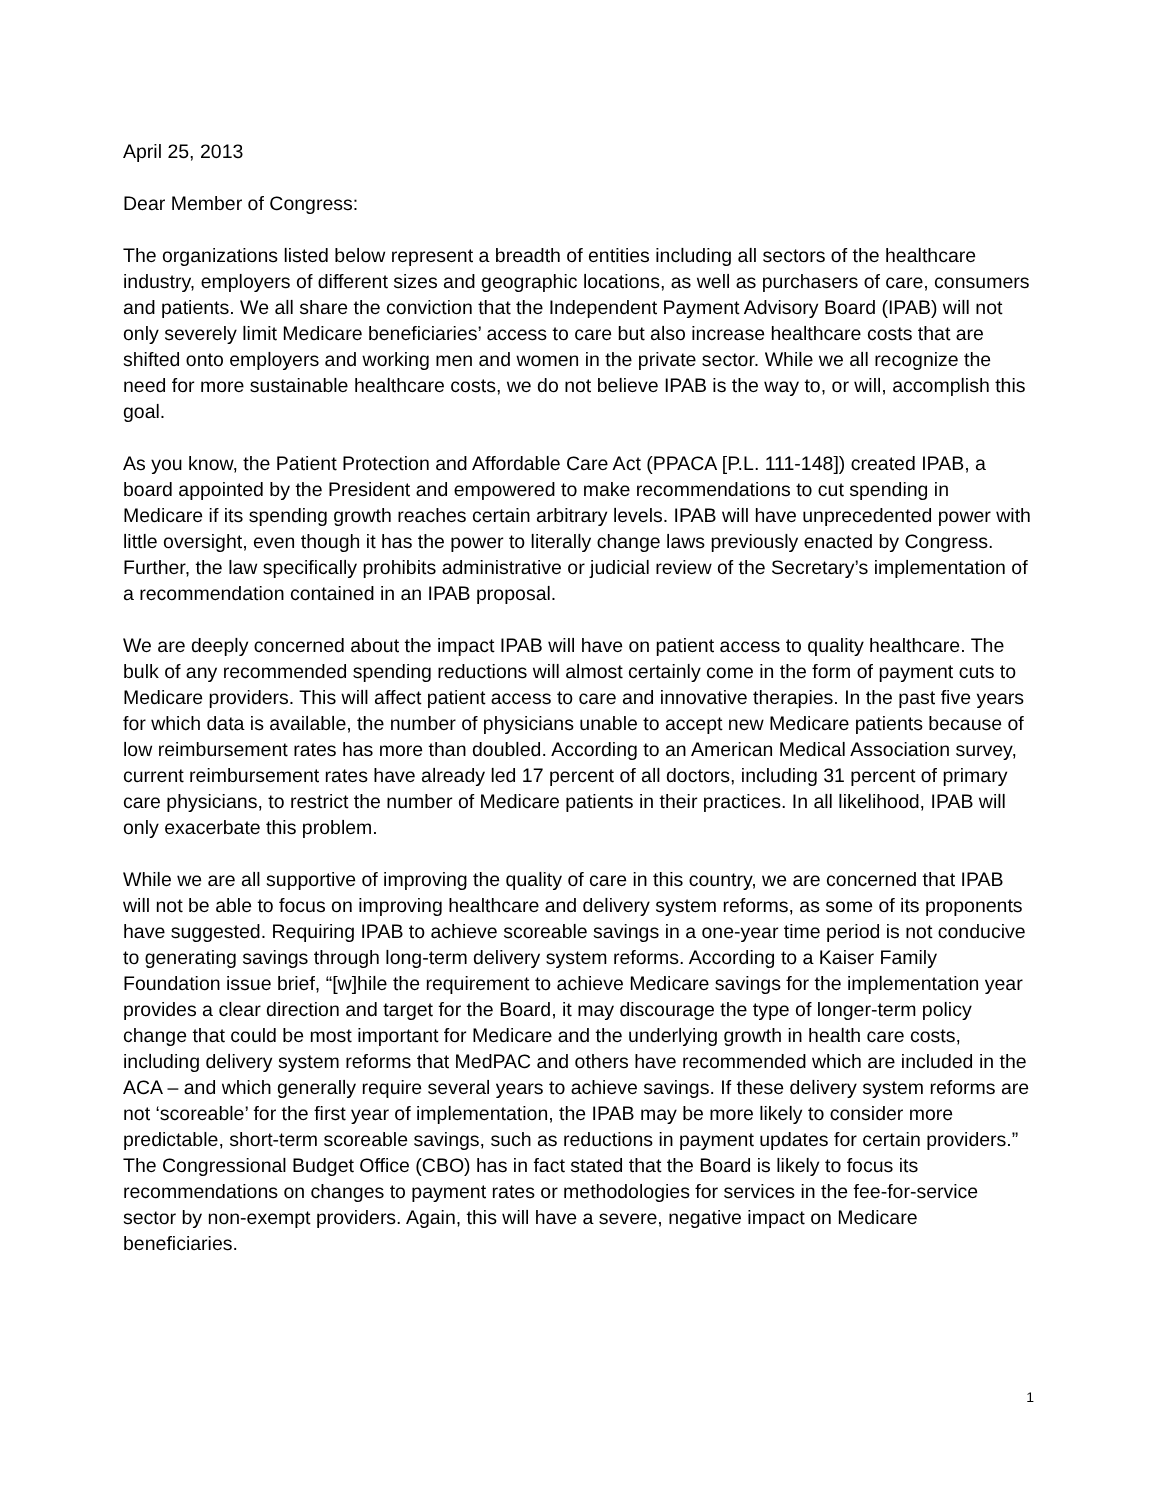April 25, 2013
Dear Member of Congress:
The organizations listed below represent a breadth of entities including all sectors of the healthcare industry, employers of different sizes and geographic locations, as well as purchasers of care, consumers and patients. We all share the conviction that the Independent Payment Advisory Board (IPAB) will not only severely limit Medicare beneficiaries’ access to care but also increase healthcare costs that are shifted onto employers and working men and women in the private sector. While we all recognize the need for more sustainable healthcare costs, we do not believe IPAB is the way to, or will, accomplish this goal.
As you know, the Patient Protection and Affordable Care Act (PPACA [P.L. 111-148]) created IPAB, a board appointed by the President and empowered to make recommendations to cut spending in Medicare if its spending growth reaches certain arbitrary levels. IPAB will have unprecedented power with little oversight, even though it has the power to literally change laws previously enacted by Congress. Further, the law specifically prohibits administrative or judicial review of the Secretary’s implementation of a recommendation contained in an IPAB proposal.
We are deeply concerned about the impact IPAB will have on patient access to quality healthcare. The bulk of any recommended spending reductions will almost certainly come in the form of payment cuts to Medicare providers. This will affect patient access to care and innovative therapies. In the past five years for which data is available, the number of physicians unable to accept new Medicare patients because of low reimbursement rates has more than doubled. According to an American Medical Association survey, current reimbursement rates have already led 17 percent of all doctors, including 31 percent of primary care physicians, to restrict the number of Medicare patients in their practices. In all likelihood, IPAB will only exacerbate this problem.
While we are all supportive of improving the quality of care in this country, we are concerned that IPAB will not be able to focus on improving healthcare and delivery system reforms, as some of its proponents have suggested. Requiring IPAB to achieve scoreable savings in a one-year time period is not conducive to generating savings through long-term delivery system reforms. According to a Kaiser Family Foundation issue brief, “[w]hile the requirement to achieve Medicare savings for the implementation year provides a clear direction and target for the Board, it may discourage the type of longer-term policy change that could be most important for Medicare and the underlying growth in health care costs, including delivery system reforms that MedPAC and others have recommended which are included in the ACA – and which generally require several years to achieve savings. If these delivery system reforms are not ‘scoreable’ for the first year of implementation, the IPAB may be more likely to consider more predictable, short-term scoreable savings, such as reductions in payment updates for certain providers.” The Congressional Budget Office (CBO) has in fact stated that the Board is likely to focus its recommendations on changes to payment rates or methodologies for services in the fee-for-service sector by non-exempt providers. Again, this will have a severe, negative impact on Medicare beneficiaries.
1